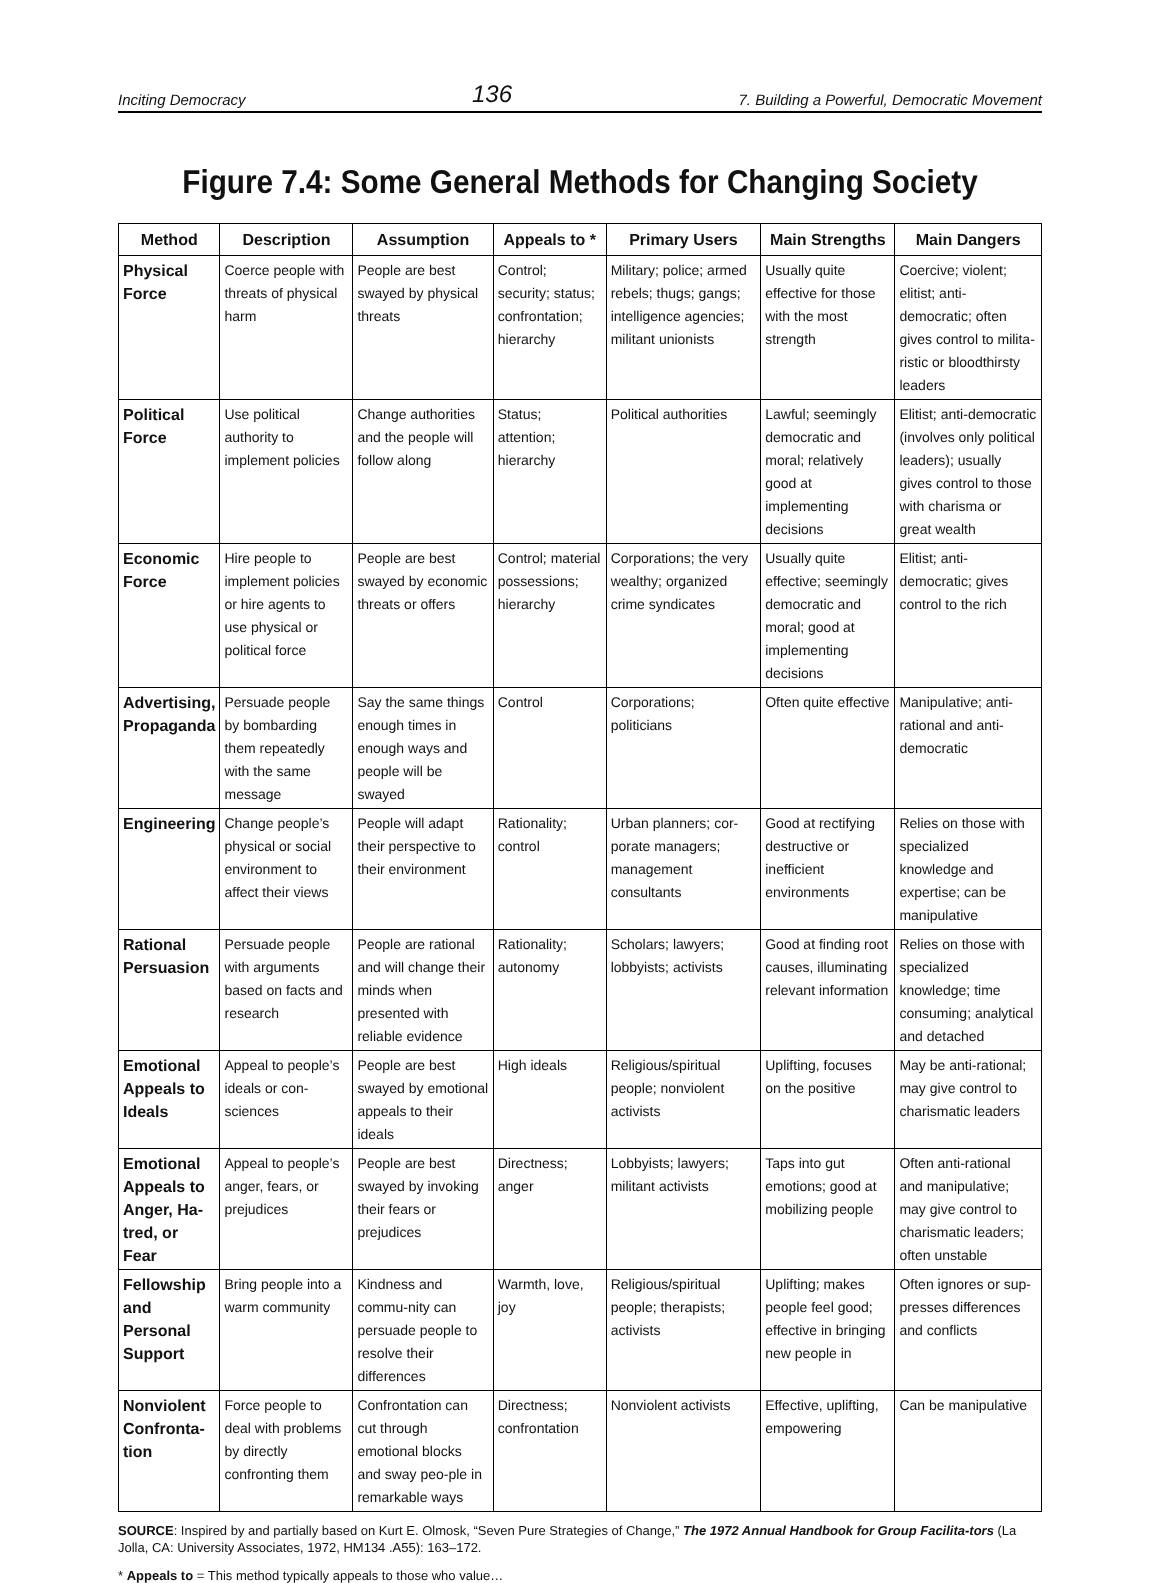Inciting Democracy 136 7. Building a Powerful, Democratic Movement
Figure 7.4: Some General Methods for Changing Society
| Method | Description | Assumption | Appeals to * | Primary Users | Main Strengths | Main Dangers |
| --- | --- | --- | --- | --- | --- | --- |
| Physical Force | Coerce people with threats of physical harm | People are best swayed by physical threats | Control; security; status; confrontation; hierarchy | Military; police; armed rebels; thugs; gangs; intelligence agencies; militant unionists | Usually quite effective for those with the most strength | Coercive; violent; elitist; anti-democratic; often gives control to milita-ristic or bloodthirsty leaders |
| Political Force | Use political authority to implement policies | Change authorities and the people will follow along | Status; attention; hierarchy | Political authorities | Lawful; seemingly democratic and moral; relatively good at implementing decisions | Elitist; anti-democratic (involves only political leaders); usually gives control to those with charisma or great wealth |
| Economic Force | Hire people to implement policies or hire agents to use physical or political force | People are best swayed by economic threats or offers | Control; material possessions; hierarchy | Corporations; the very wealthy; organized crime syndicates | Usually quite effective; seemingly democratic and moral; good at implementing decisions | Elitist; anti-democratic; gives control to the rich |
| Advertising, Propaganda | Persuade people by bombarding them repeatedly with the same message | Say the same things enough times in enough ways and people will be swayed | Control | Corporations; politicians | Often quite effective | Manipulative; anti-rational and anti-democratic |
| Engineering | Change people’s physical or social environment to affect their views | People will adapt their perspective to their environment | Rationality; control | Urban planners; cor-porate managers; management consultants | Good at rectifying destructive or inefficient environments | Relies on those with specialized knowledge and expertise; can be manipulative |
| Rational Persuasion | Persuade people with arguments based on facts and research | People are rational and will change their minds when presented with reliable evidence | Rationality; autonomy | Scholars; lawyers; lobbyists; activists | Good at finding root causes, illuminating relevant information | Relies on those with specialized knowledge; time consuming; analytical and detached |
| Emotional Appeals to Ideals | Appeal to people’s ideals or con-sciences | People are best swayed by emotional appeals to their ideals | High ideals | Religious/spiritual people; nonviolent activists | Uplifting, focuses on the positive | May be anti-rational; may give control to charismatic leaders |
| Emotional Appeals to Anger, Ha-tred, or Fear | Appeal to people’s anger, fears, or prejudices | People are best swayed by invoking their fears or prejudices | Directness; anger | Lobbyists; lawyers; militant activists | Taps into gut emotions; good at mobilizing people | Often anti-rational and manipulative; may give control to charismatic leaders; often unstable |
| Fellowship and Personal Support | Bring people into a warm community | Kindness and commu-nity can persuade people to resolve their differences | Warmth, love, joy | Religious/spiritual people; therapists; activists | Uplifting; makes people feel good; effective in bringing new people in | Often ignores or sup-presses differences and conflicts |
| Nonviolent Confronta-tion | Force people to deal with problems by directly confronting them | Confrontation can cut through emotional blocks and sway peo-ple in remarkable ways | Directness; confrontation | Nonviolent activists | Effective, uplifting, empowering | Can be manipulative |
SOURCE: Inspired by and partially based on Kurt E. Olmosk, “Seven Pure Strategies of Change,” The 1972 Annual Handbook for Group Facilita-tors (La Jolla, CA: University Associates, 1972, HM134 .A55): 163–172.
* Appeals to = This method typically appeals to those who value…